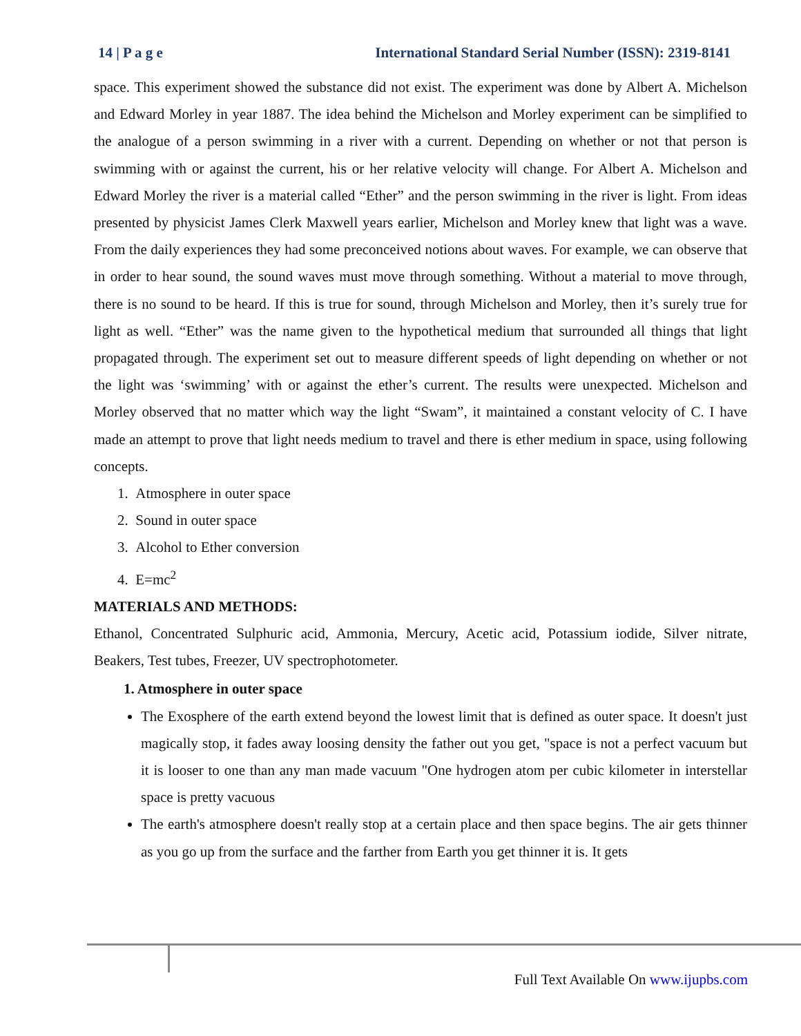14 | P a g e International Standard Serial Number (ISSN): 2319-8141
space. This experiment showed the substance did not exist. The experiment was done by Albert A. Michelson and Edward Morley in year 1887. The idea behind the Michelson and Morley experiment can be simplified to the analogue of a person swimming in a river with a current. Depending on whether or not that person is swimming with or against the current, his or her relative velocity will change. For Albert A. Michelson and Edward Morley the river is a material called “Ether” and the person swimming in the river is light. From ideas presented by physicist James Clerk Maxwell years earlier, Michelson and Morley knew that light was a wave. From the daily experiences they had some preconceived notions about waves. For example, we can observe that in order to hear sound, the sound waves must move through something. Without a material to move through, there is no sound to be heard. If this is true for sound, through Michelson and Morley, then it’s surely true for light as well. “Ether” was the name given to the hypothetical medium that surrounded all things that light propagated through. The experiment set out to measure different speeds of light depending on whether or not the light was ‘swimming’ with or against the ether’s current. The results were unexpected. Michelson and Morley observed that no matter which way the light “Swam”, it maintained a constant velocity of C. I have made an attempt to prove that light needs medium to travel and there is ether medium in space, using following concepts.
1. Atmosphere in outer space
2. Sound in outer space
3. Alcohol to Ether conversion
4. E=mc<sup>2</sup>
MATERIALS AND METHODS:
Ethanol, Concentrated Sulphuric acid, Ammonia, Mercury, Acetic acid, Potassium iodide, Silver nitrate, Beakers, Test tubes, Freezer, UV spectrophotometer.
1. Atmosphere in outer space
The Exosphere of the earth extend beyond the lowest limit that is defined as outer space. It doesn't just magically stop, it fades away loosing density the father out you get, "space is not a perfect vacuum but it is looser to one than any man made vacuum "One hydrogen atom per cubic kilometer in interstellar space is pretty vacuous
The earth's atmosphere doesn't really stop at a certain place and then space begins. The air gets thinner as you go up from the surface and the farther from Earth you get thinner it is. It gets
Full Text Available On www.ijupbs.com